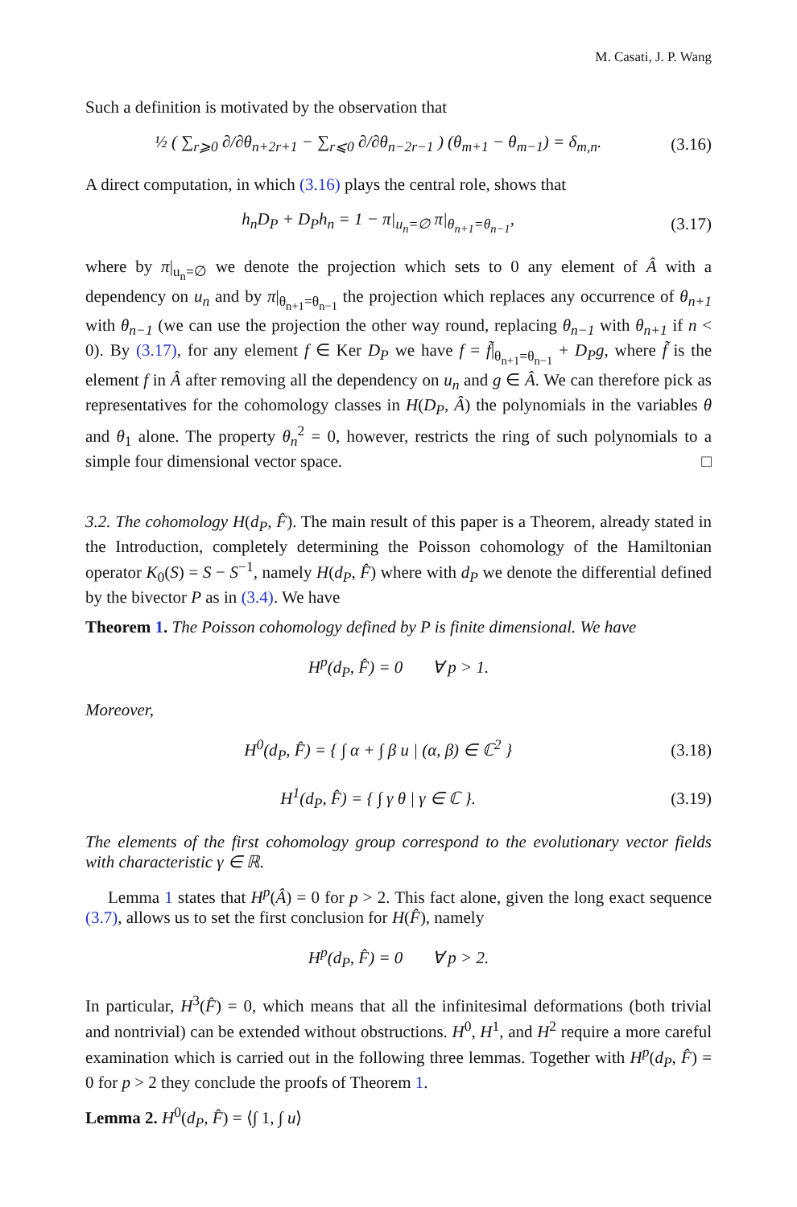M. Casati, J. P. Wang
Such a definition is motivated by the observation that
½ ( ∑<sub>r⩾0</sub> ∂/∂θ<sub>n+2r+1</sub> − ∑<sub>r⩽0</sub> ∂/∂θ<sub>n−2r−1</sub> ) (θ<sub>m+1</sub> − θ<sub>m−1</sub>) = δ<sub>m,n</sub>. (3.16)
A direct computation, in which (3.16) plays the central role, shows that
h<sub>n</sub>D<sub>P</sub> + D<sub>P</sub>h<sub>n</sub> = 1 − π|<sub>u<sub>n</sub>=∅</sub> π|<sub>θ<sub>n+1</sub>=θ<sub>n−1</sub></sub>, (3.17)
where by π|<sub>u<sub>n</sub>=∅</sub> we denote the projection which sets to 0 any element of Â with a dependency on u<sub>n</sub> and by π|<sub>θ<sub>n+1</sub>=θ<sub>n−1</sub></sub> the projection which replaces any occurrence of θ<sub>n+1</sub> with θ<sub>n−1</sub> (we can use the projection the other way round, replacing θ<sub>n−1</sub> with θ<sub>n+1</sub> if n < 0). By (3.17), for any element f ∈ Ker D<sub>P</sub> we have f = f̃|<sub>θ<sub>n+1</sub>=θ<sub>n−1</sub></sub> + D<sub>P</sub>g, where f̃ is the element f in Â after removing all the dependency on u<sub>n</sub> and g ∈ Â. We can therefore pick as representatives for the cohomology classes in H(D<sub>P</sub>, Â) the polynomials in the variables θ and θ<sub>1</sub> alone. The property θ<sub>n</sub><sup>2</sup> = 0, however, restricts the ring of such polynomials to a simple four dimensional vector space. □
3.2. The cohomology H(d<sub>P</sub>, F̂). The main result of this paper is a Theorem, already stated in the Introduction, completely determining the Poisson cohomology of the Hamiltonian operator K<sub>0</sub>(S) = S − S<sup>−1</sup>, namely H(d<sub>P</sub>, F̂) where with d<sub>P</sub> we denote the differential defined by the bivector P as in (3.4). We have
Theorem 1. The Poisson cohomology defined by P is finite dimensional. We have
H<sup>p</sup>(d<sub>P</sub>, F̂) = 0 ∀ p > 1.
Moreover,
H<sup>0</sup>(d<sub>P</sub>, F̂) = { ∫ α + ∫ β u | (α, β) ∈ ℂ<sup>2</sup> } (3.18)
H<sup>1</sup>(d<sub>P</sub>, F̂) = { ∫ γ θ | γ ∈ ℂ }. (3.19)
The elements of the first cohomology group correspond to the evolutionary vector fields with characteristic γ ∈ ℝ.
Lemma 1 states that H<sup>p</sup>(Â) = 0 for p > 2. This fact alone, given the long exact sequence (3.7), allows us to set the first conclusion for H(F̂), namely
H<sup>p</sup>(d<sub>P</sub>, F̂) = 0 ∀ p > 2.
In particular, H<sup>3</sup>(F̂) = 0, which means that all the infinitesimal deformations (both trivial and nontrivial) can be extended without obstructions. H<sup>0</sup>, H<sup>1</sup>, and H<sup>2</sup> require a more careful examination which is carried out in the following three lemmas. Together with H<sup>p</sup>(d<sub>P</sub>, F̂) = 0 for p > 2 they conclude the proofs of Theorem 1.
Lemma 2. H<sup>0</sup>(d<sub>P</sub>, F̂) = ⟨∫ 1, ∫ u⟩